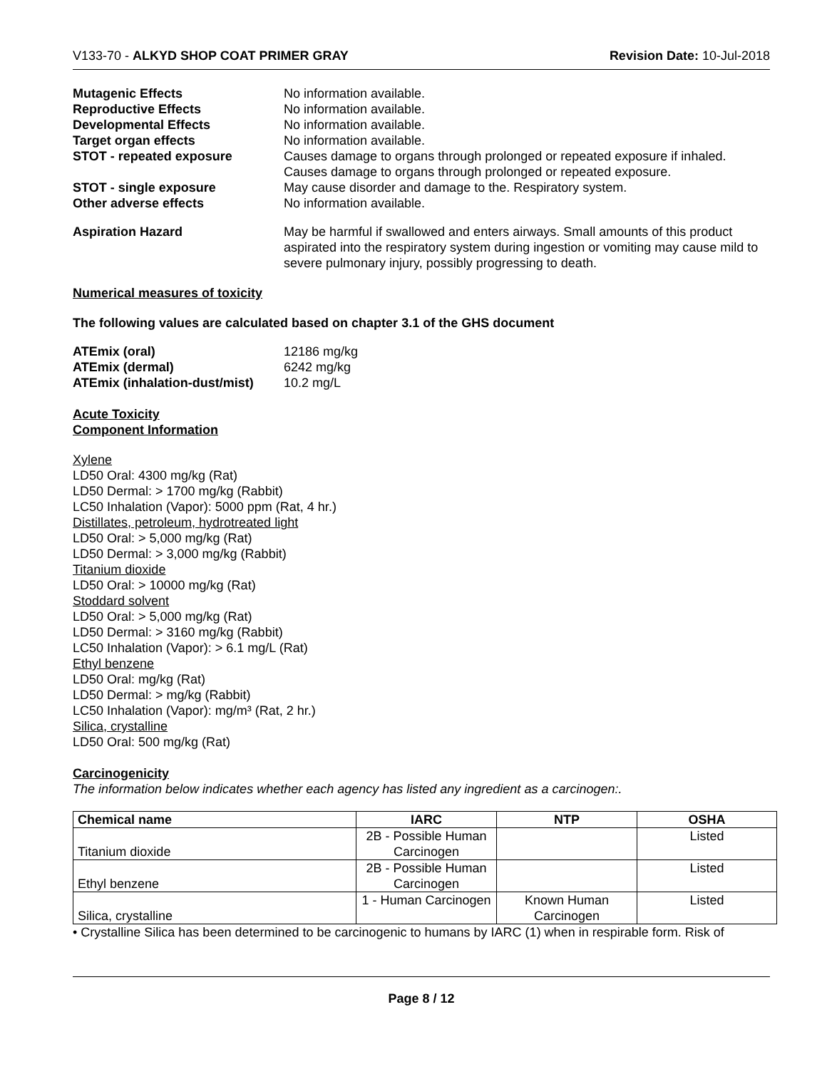V133-70 - ALKYD SHOP COAT PRIMER GRAY Revision Date: 10-Jul-2018
Mutagenic Effects No information available. Reproductive Effects No information available. Developmental Effects No information available. Target organ effects No information available. STOT - repeated exposure Causes damage to organs through prolonged or repeated exposure if inhaled.
Causes damage to organs through prolonged or repeated exposure. STOT - single exposure May cause disorder and damage to the. Respiratory system. Other adverse effects No information available. Aspiration Hazard May be harmful if swallowed and enters airways. Small amounts of this product aspirated into the respiratory system during ingestion or vomiting may cause mild to severe pulmonary injury, possibly progressing to death.
Numerical measures of toxicity
The following values are calculated based on chapter 3.1 of the GHS document
ATEmix (oral) 12186 mg/kg ATEmix (dermal) 6242 mg/kg ATEmix (inhalation-dust/mist) 10.2 mg/L
Acute Toxicity
Component Information
Xylene
LD50 Oral: 4300 mg/kg (Rat)
LD50 Dermal: > 1700 mg/kg (Rabbit)
LC50 Inhalation (Vapor): 5000 ppm (Rat, 4 hr.)
Distillates, petroleum, hydrotreated light
LD50 Oral: > 5,000 mg/kg (Rat)
LD50 Dermal: > 3,000 mg/kg (Rabbit)
Titanium dioxide
LD50 Oral: > 10000 mg/kg (Rat)
Stoddard solvent
LD50 Oral: > 5,000 mg/kg (Rat)
LD50 Dermal: > 3160 mg/kg (Rabbit)
LC50 Inhalation (Vapor): > 6.1 mg/L (Rat)
Ethyl benzene
LD50 Oral: mg/kg (Rat)
LD50 Dermal: > mg/kg (Rabbit)
LC50 Inhalation (Vapor): mg/m³ (Rat, 2 hr.)
Silica, crystalline
LD50 Oral: 500 mg/kg (Rat)
Carcinogenicity
The information below indicates whether each agency has listed any ingredient as a carcinogen:.
| Chemical name | IARC | NTP | OSHA |
| --- | --- | --- | --- |
| Titanium dioxide | 2B - Possible Human Carcinogen | | Listed |
| Ethyl benzene | 2B - Possible Human Carcinogen | | Listed |
| Silica, crystalline | 1 - Human Carcinogen | Known Human Carcinogen | Listed |
• Crystalline Silica has been determined to be carcinogenic to humans by IARC (1) when in respirable form. Risk of
Page 8 / 12